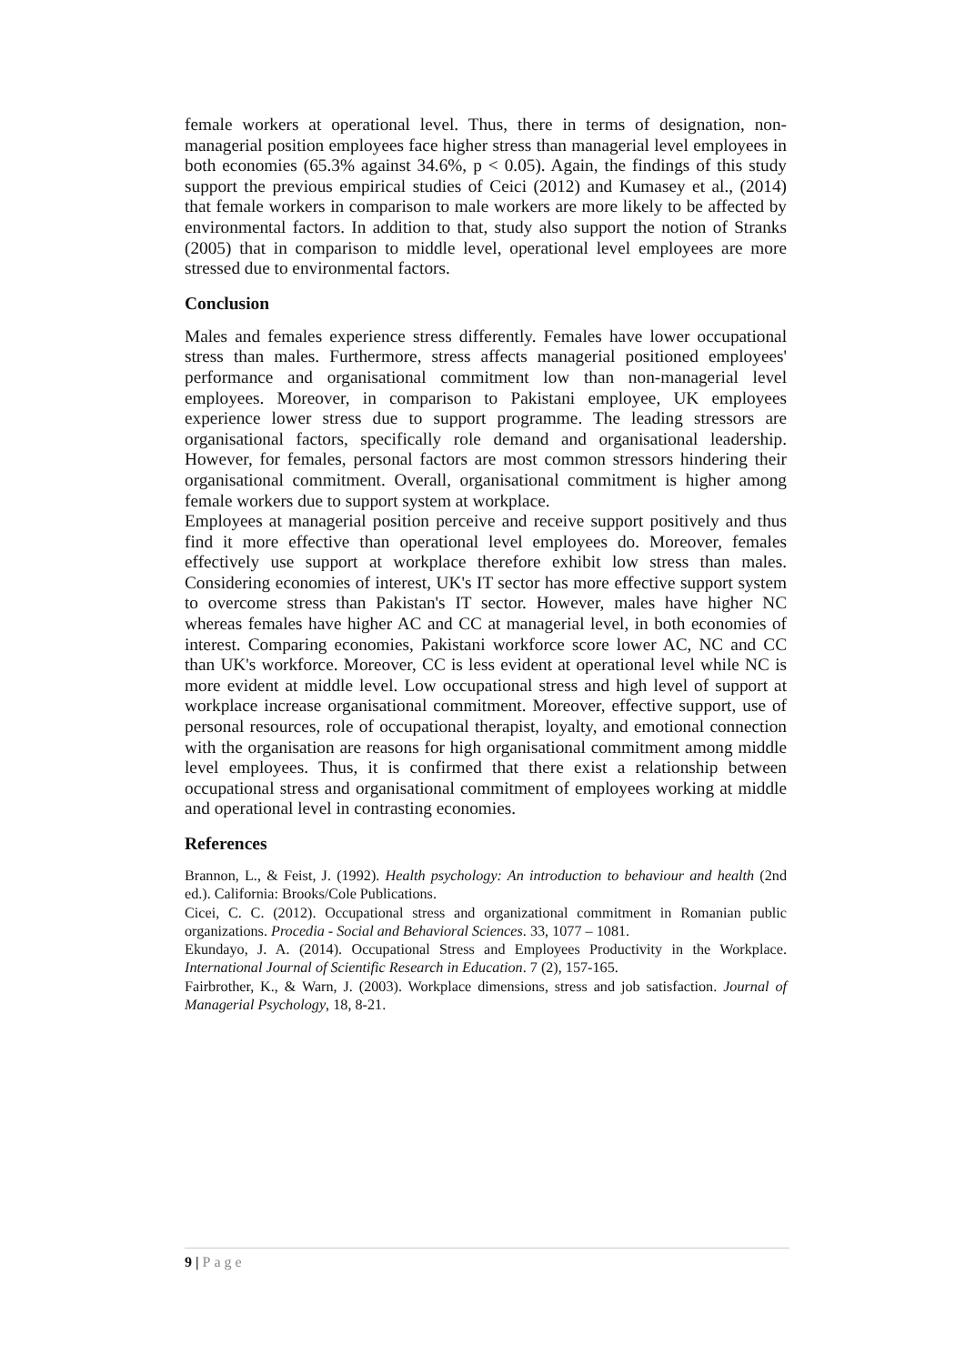female workers at operational level. Thus, there in terms of designation, non-managerial position employees face higher stress than managerial level employees in both economies (65.3% against 34.6%, p < 0.05). Again, the findings of this study support the previous empirical studies of Ceici (2012) and Kumasey et al., (2014) that female workers in comparison to male workers are more likely to be affected by environmental factors. In addition to that, study also support the notion of Stranks (2005) that in comparison to middle level, operational level employees are more stressed due to environmental factors.
Conclusion
Males and females experience stress differently. Females have lower occupational stress than males. Furthermore, stress affects managerial positioned employees' performance and organisational commitment low than non-managerial level employees. Moreover, in comparison to Pakistani employee, UK employees experience lower stress due to support programme. The leading stressors are organisational factors, specifically role demand and organisational leadership. However, for females, personal factors are most common stressors hindering their organisational commitment. Overall, organisational commitment is higher among female workers due to support system at workplace.
Employees at managerial position perceive and receive support positively and thus find it more effective than operational level employees do. Moreover, females effectively use support at workplace therefore exhibit low stress than males. Considering economies of interest, UK's IT sector has more effective support system to overcome stress than Pakistan's IT sector. However, males have higher NC whereas females have higher AC and CC at managerial level, in both economies of interest. Comparing economies, Pakistani workforce score lower AC, NC and CC than UK's workforce. Moreover, CC is less evident at operational level while NC is more evident at middle level. Low occupational stress and high level of support at workplace increase organisational commitment. Moreover, effective support, use of personal resources, role of occupational therapist, loyalty, and emotional connection with the organisation are reasons for high organisational commitment among middle level employees. Thus, it is confirmed that there exist a relationship between occupational stress and organisational commitment of employees working at middle and operational level in contrasting economies.
References
Brannon, L., & Feist, J. (1992). Health psychology: An introduction to behaviour and health (2nd ed.). California: Brooks/Cole Publications.
Cicei, C. C. (2012). Occupational stress and organizational commitment in Romanian public organizations. Procedia - Social and Behavioral Sciences. 33, 1077 – 1081.
Ekundayo, J. A. (2014). Occupational Stress and Employees Productivity in the Workplace. International Journal of Scientific Research in Education. 7 (2), 157-165.
Fairbrother, K., & Warn, J. (2003). Workplace dimensions, stress and job satisfaction. Journal of Managerial Psychology, 18, 8-21.
9 | Page